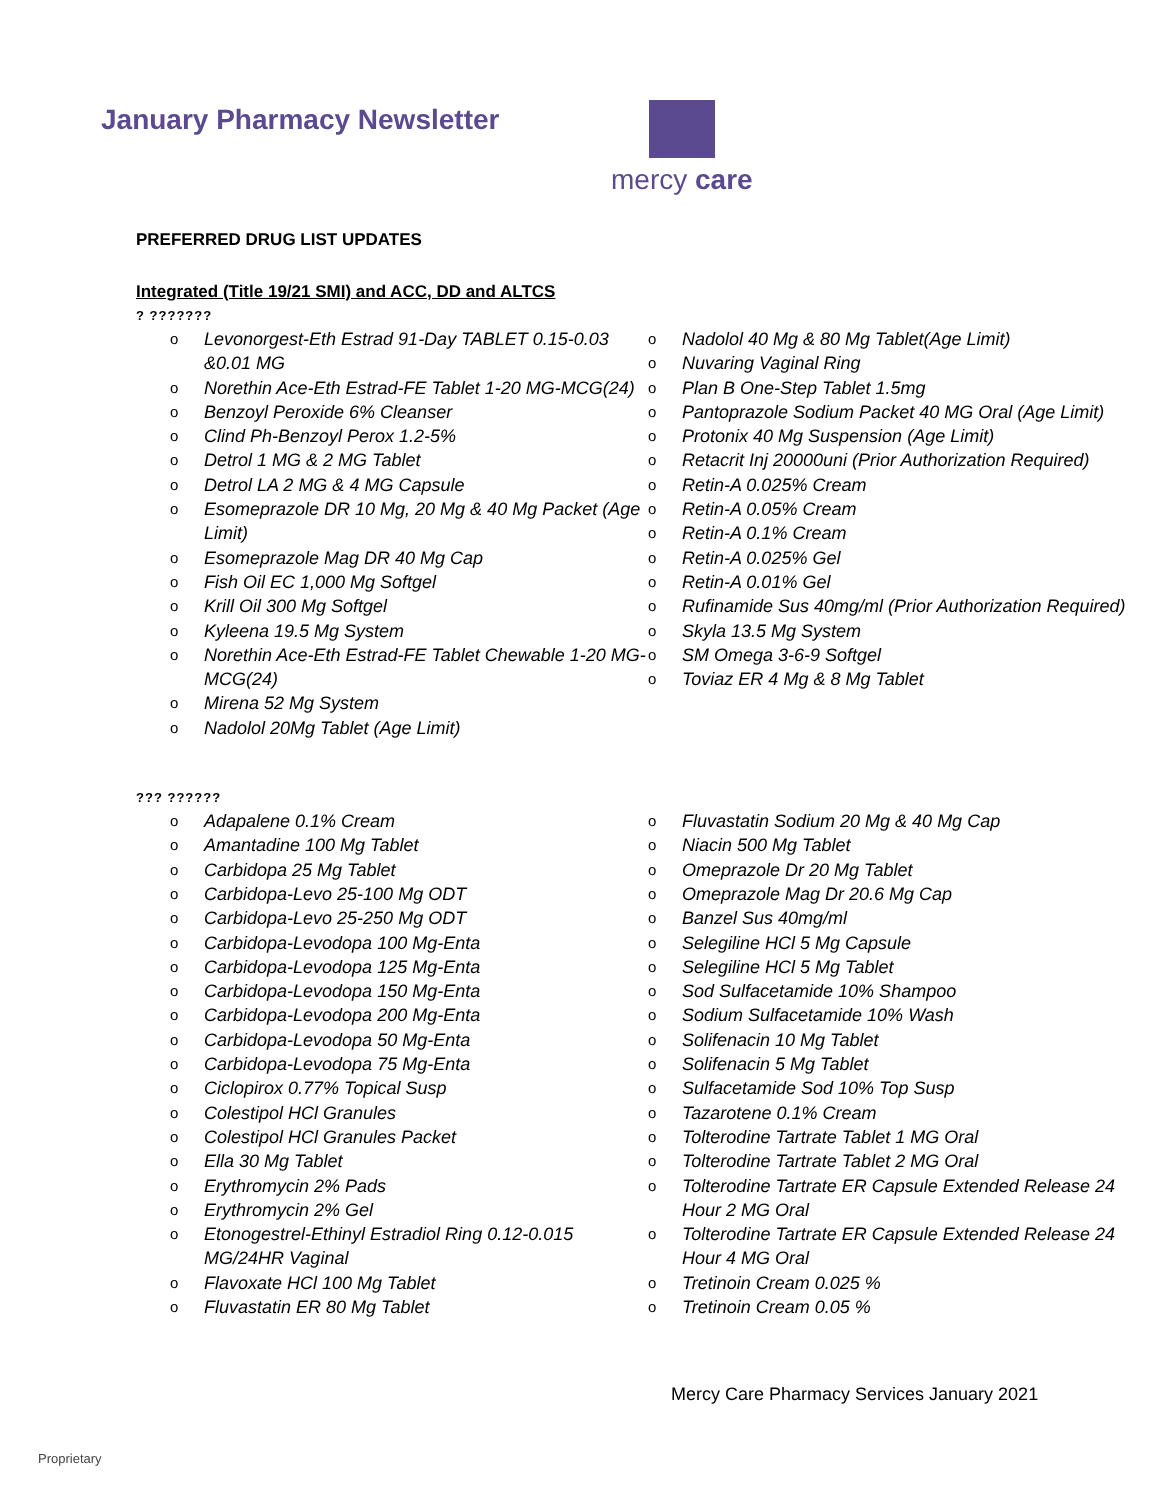January Pharmacy Newsletter
mercy care
PREFERRED DRUG LIST UPDATES
Integrated (Title 19/21 SMI) and ACC, DD and ALTCS
? ???????
o Levonorgest-Eth Estrad 91-Day TABLET 0.15-0.03 &0.01 MG
o Norethin Ace-Eth Estrad-FE Tablet 1-20 MG-MCG(24)
o Benzoyl Peroxide 6% Cleanser
o Clind Ph-Benzoyl Perox 1.2-5%
o Detrol 1 MG & 2 MG Tablet
o Detrol LA 2 MG & 4 MG Capsule
o Esomeprazole DR 10 Mg, 20 Mg & 40 Mg Packet (Age Limit)
o Esomeprazole Mag DR 40 Mg Cap
o Fish Oil EC 1,000 Mg Softgel
o Krill Oil 300 Mg Softgel
o Kyleena 19.5 Mg System
o Norethin Ace-Eth Estrad-FE Tablet Chewable 1-20 MG-MCG(24)
o Mirena 52 Mg System
o Nadolol 20Mg Tablet (Age Limit)
o Nadolol 40 Mg & 80 Mg Tablet(Age Limit)
o Nuvaring Vaginal Ring
o Plan B One-Step Tablet 1.5mg
o Pantoprazole Sodium Packet 40 MG Oral (Age Limit)
o Protonix 40 Mg Suspension (Age Limit)
o Retacrit Inj 20000uni (Prior Authorization Required)
o Retin-A 0.025% Cream
o Retin-A 0.05% Cream
o Retin-A 0.1% Cream
o Retin-A 0.025% Gel
o Retin-A 0.01% Gel
o Rufinamide Sus 40mg/ml (Prior Authorization Required)
o Skyla 13.5 Mg System
o SM Omega 3-6-9 Softgel
o Toviaz ER 4 Mg & 8 Mg Tablet
??? ??????
o Adapalene 0.1% Cream
o Amantadine 100 Mg Tablet
o Carbidopa 25 Mg Tablet
o Carbidopa-Levo 25-100 Mg ODT
o Carbidopa-Levo 25-250 Mg ODT
o Carbidopa-Levodopa 100 Mg-Enta
o Carbidopa-Levodopa 125 Mg-Enta
o Carbidopa-Levodopa 150 Mg-Enta
o Carbidopa-Levodopa 200 Mg-Enta
o Carbidopa-Levodopa 50 Mg-Enta
o Carbidopa-Levodopa 75 Mg-Enta
o Ciclopirox 0.77% Topical Susp
o Colestipol HCl Granules
o Colestipol HCl Granules Packet
o Ella 30 Mg Tablet
o Erythromycin 2% Pads
o Erythromycin 2% Gel
o Etonogestrel-Ethinyl Estradiol Ring 0.12-0.015 MG/24HR Vaginal
o Flavoxate HCl 100 Mg Tablet
o Fluvastatin ER 80 Mg Tablet
o Fluvastatin Sodium 20 Mg & 40 Mg Cap
o Niacin 500 Mg Tablet
o Omeprazole Dr 20 Mg Tablet
o Omeprazole Mag Dr 20.6 Mg Cap
o Banzel Sus 40mg/ml
o Selegiline HCl 5 Mg Capsule
o Selegiline HCl 5 Mg Tablet
o Sod Sulfacetamide 10% Shampoo
o Sodium Sulfacetamide 10% Wash
o Solifenacin 10 Mg Tablet
o Solifenacin 5 Mg Tablet
o Sulfacetamide Sod 10% Top Susp
o Tazarotene 0.1% Cream
o Tolterodine Tartrate Tablet 1 MG Oral
o Tolterodine Tartrate Tablet 2 MG Oral
o Tolterodine Tartrate ER Capsule Extended Release 24 Hour 2 MG Oral
o Tolterodine Tartrate ER Capsule Extended Release 24 Hour 4 MG Oral
o Tretinoin Cream 0.025 %
o Tretinoin Cream 0.05 %
Mercy Care Pharmacy Services January 2021
Proprietary